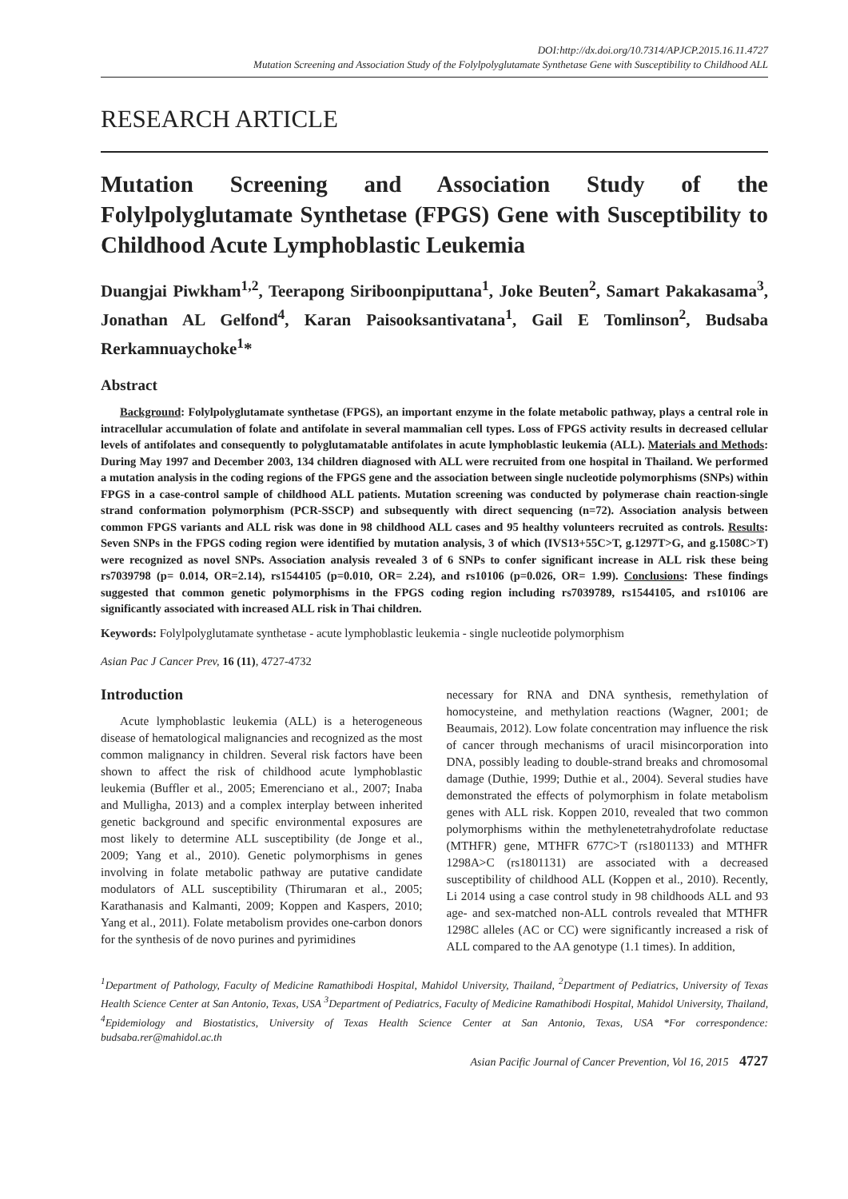DOI:http://dx.doi.org/10.7314/APJCP.2015.16.11.4727
Mutation Screening and Association Study of the Folylpolyglutamate Synthetase Gene with Susceptibility to Childhood ALL
RESEARCH ARTICLE
Mutation Screening and Association Study of the Folylpolyglutamate Synthetase (FPGS) Gene with Susceptibility to Childhood Acute Lymphoblastic Leukemia
Duangjai Piwkham<sup>1,2</sup>, Teerapong Siriboonpiputtana<sup>1</sup>, Joke Beuten<sup>2</sup>, Samart Pakakasama<sup>3</sup>, Jonathan AL Gelfond<sup>4</sup>, Karan Paisooksantivatana<sup>1</sup>, Gail E Tomlinson<sup>2</sup>, Budsaba Rerkamnuaychoke<sup>1</sup>*
Abstract
Background: Folylpolyglutamate synthetase (FPGS), an important enzyme in the folate metabolic pathway, plays a central role in intracellular accumulation of folate and antifolate in several mammalian cell types. Loss of FPGS activity results in decreased cellular levels of antifolates and consequently to polyglutamatable antifolates in acute lymphoblastic leukemia (ALL). Materials and Methods: During May 1997 and December 2003, 134 children diagnosed with ALL were recruited from one hospital in Thailand. We performed a mutation analysis in the coding regions of the FPGS gene and the association between single nucleotide polymorphisms (SNPs) within FPGS in a case-control sample of childhood ALL patients. Mutation screening was conducted by polymerase chain reaction-single strand conformation polymorphism (PCR-SSCP) and subsequently with direct sequencing (n=72). Association analysis between common FPGS variants and ALL risk was done in 98 childhood ALL cases and 95 healthy volunteers recruited as controls. Results: Seven SNPs in the FPGS coding region were identified by mutation analysis, 3 of which (IVS13+55C>T, g.1297T>G, and g.1508C>T) were recognized as novel SNPs. Association analysis revealed 3 of 6 SNPs to confer significant increase in ALL risk these being rs7039798 (p= 0.014, OR=2.14), rs1544105 (p=0.010, OR= 2.24), and rs10106 (p=0.026, OR= 1.99). Conclusions: These findings suggested that common genetic polymorphisms in the FPGS coding region including rs7039789, rs1544105, and rs10106 are significantly associated with increased ALL risk in Thai children.
Keywords: Folylpolyglutamate synthetase - acute lymphoblastic leukemia - single nucleotide polymorphism
Asian Pac J Cancer Prev, 16 (11), 4727-4732
Introduction
Acute lymphoblastic leukemia (ALL) is a heterogeneous disease of hematological malignancies and recognized as the most common malignancy in children. Several risk factors have been shown to affect the risk of childhood acute lymphoblastic leukemia (Buffler et al., 2005; Emerenciano et al., 2007; Inaba and Mulligha, 2013) and a complex interplay between inherited genetic background and specific environmental exposures are most likely to determine ALL susceptibility (de Jonge et al., 2009; Yang et al., 2010). Genetic polymorphisms in genes involving in folate metabolic pathway are putative candidate modulators of ALL susceptibility (Thirumaran et al., 2005; Karathanasis and Kalmanti, 2009; Koppen and Kaspers, 2010; Yang et al., 2011). Folate metabolism provides one-carbon donors for the synthesis of de novo purines and pyrimidines
necessary for RNA and DNA synthesis, remethylation of homocysteine, and methylation reactions (Wagner, 2001; de Beaumais, 2012). Low folate concentration may influence the risk of cancer through mechanisms of uracil misincorporation into DNA, possibly leading to double-strand breaks and chromosomal damage (Duthie, 1999; Duthie et al., 2004). Several studies have demonstrated the effects of polymorphism in folate metabolism genes with ALL risk. Koppen 2010, revealed that two common polymorphisms within the methylenetetrahydrofolate reductase (MTHFR) gene, MTHFR 677C>T (rs1801133) and MTHFR 1298A>C (rs1801131) are associated with a decreased susceptibility of childhood ALL (Koppen et al., 2010). Recently, Li 2014 using a case control study in 98 childhoods ALL and 93 age- and sex-matched non-ALL controls revealed that MTHFR 1298C alleles (AC or CC) were significantly increased a risk of ALL compared to the AA genotype (1.1 times). In addition,
<sup>1</sup> Department of Pathology, Faculty of Medicine Ramathibodi Hospital, Mahidol University, Thailand, <sup>2</sup>Department of Pediatrics, University of Texas Health Science Center at San Antonio, Texas, USA <sup>3</sup>Department of Pediatrics, Faculty of Medicine Ramathibodi Hospital, Mahidol University, Thailand, <sup>4</sup>Epidemiology and Biostatistics, University of Texas Health Science Center at San Antonio, Texas, USA *For correspondence: budsaba.rer@mahidol.ac.th
Asian Pacific Journal of Cancer Prevention, Vol 16, 2015 4727